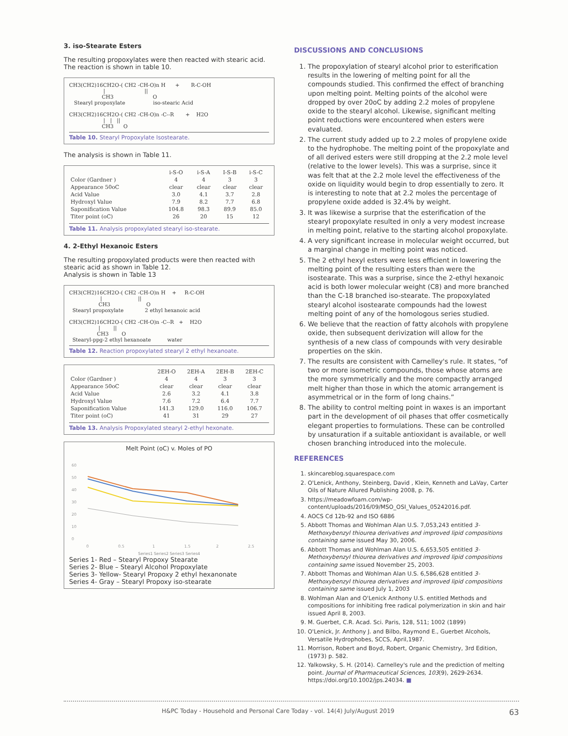3. iso-Stearate Esters
The resulting propoxylates were then reacted with stearic acid. The reaction is shown in table 10.
CH3(CH2)16CH2O-( CH2 -CH-O)n H      +       R-C-OH
                     |                        ||
                    CH3                        O
   Stearyl propoxylate                 iso-stearic Acid

CH3(CH2)16CH2O-( CH2 -CH-O)n -C--R       +    H2O
                     |   |   ||
                    CH3      O
Table 10. Stearyl Propoxylate Isostearate.
The analysis is shown in Table 11.
| | i-S-O | i-S-A | I-S-B | i-S-C |
| --- | --- | --- | --- | --- |
| Color (Gardner ) | 4 | 4 | 3 | 3 |
| Appearance 50oC | clear | clear | clear | clear |
| Acid Value | 3.0 | 4.1 | 3.7 | 2.8 |
| Hydroxyl Value | 7.9 | 8.2 | 7.7 | 6.8 |
| Saponification Value | 104.8 | 98.3 | 89.9 | 85.0 |
| Titer point (oC) | 26 | 20 | 15 | 12 |
Table 11. Analysis propoxylated stearyl iso-stearate.
4. 2-Ethyl Hexanoic Esters
The resulting propoxylated products were then reacted with stearic acid as shown in Table 12.
Analysis is shown in Table 13
CH3(CH2)16CH2O-( CH2 -CH-O)n H    +     R-C-OH
                   |                      ||
                  CH3                      O
  Stearyl propoxylate             2 ethyl hexanoic acid

CH3(CH2)16CH2O-( CH2 -CH-O)n -C--R   +    H2O
                  |        ||
                 CH3        O
  Stearyl-ppg-2 ethyl hexanoate          water
Table 12. Reaction propoxylated stearyl 2 ethyl hexanoate.
| | 2EH-O | 2EH-A | 2EH-B | 2EH-C |
| --- | --- | --- | --- | --- |
| Color (Gardner ) | 4 | 4 | 3 | 3 |
| Appearance 50oC | clear | clear | clear | clear |
| Acid Value | 2.6 | 3.2 | 4.1 | 3.8 |
| Hydroxyl Value | 7.6 | 7.2 | 6.4 | 7.7 |
| Saponification Value | 141.3 | 129.0 | 116.0 | 106.7 |
| Titer point (oC) | 41 | 31 | 29 | 27 |
Table 13. Analysis Propoxylated stearyl 2-ethyl hexonate.
Melt Point (oC) v. Moles of PO
60
50
40
30
20
10
0
0
0.5
1
1.5
2
2.5
Series1 Series2 Series3 Series4
Series 1- Red – Stearyl Propoxy Stearate
Series 2- Blue – Stearyl Alcohol Propoxylate
Series 3- Yellow- Stearyl Propoxy 2 ethyl hexanonate
Series 4- Gray – Stearyl Propoxy iso-stearate
DISCUSSIONS AND CONCLUSIONS
1. The propoxylation of stearyl alcohol prior to esterification results in the lowering of melting point for all the compounds studied. This confirmed the effect of branching upon melting point. Melting points of the alcohol were dropped by over 20oC by adding 2.2 moles of propylene oxide to the stearyl alcohol. Likewise, significant melting point reductions were encountered when esters were evaluated.
2. The current study added up to 2.2 moles of propylene oxide to the hydrophobe. The melting point of the propoxylate and of all derived esters were still dropping at the 2.2 mole level (relative to the lower levels). This was a surprise, since it was felt that at the 2.2 mole level the effectiveness of the oxide on liquidity would begin to drop essentially to zero. It is interesting to note that at 2.2 moles the percentage of propylene oxide added is 32.4% by weight.
3. It was likewise a surprise that the esterification of the stearyl propoxylate resulted in only a very modest increase in melting point, relative to the starting alcohol propoxylate.
4. A very significant increase in molecular weight occurred, but a marginal change in melting point was noticed.
5. The 2 ethyl hexyl esters were less efficient in lowering the melting point of the resulting esters than were the isostearate. This was a surprise, since the 2-ethyl hexanoic acid is both lower molecular weight (C8) and more branched than the C-18 branched iso-stearate. The propoxylated stearyl alcohol isostearate compounds had the lowest melting point of any of the homologous series studied.
6. We believe that the reaction of fatty alcohols with propylene oxide, then subsequent derivization will allow for the synthesis of a new class of compounds with very desirable properties on the skin.
7. The results are consistent with Carnelley's rule. It states, “of two or more isometric compounds, those whose atoms are the more symmetrically and the more compactly arranged melt higher than those in which the atomic arrangement is asymmetrical or in the form of long chains.”
8. The ability to control melting point in waxes is an important part in the development of oil phases that offer cosmetically elegant properties to formulations. These can be controlled by unsaturation if a suitable antioxidant is available, or well chosen branching introduced into the molecule.
REFERENCES
1. skincareblog.squarespace.com
2. O'Lenick, Anthony, Steinberg, David , Klein, Kenneth and LaVay, Carter Oils of Nature Allured Publishing 2008, p. 76.
3. https://meadowfoam.com/wp-content/uploads/2016/09/MSO_OSI_Values_05242016.pdf.
4. AOCS Cd 12b-92 and ISO 6886
5. Abbott Thomas and Wohlman Alan U.S. 7,053,243 entitled 3-Methoxybenzyl thiourea derivatives and improved lipid compositions containing same issued May 30, 2006.
6. Abbott Thomas and Wohlman Alan U.S. 6,653,505 entitled 3-Methoxybenzyl thiourea derivatives and improved lipid compositions containing same issued November 25, 2003.
7. Abbott Thomas and Wohlman Alan U.S. 6,586,628 entitled 3-Methoxybenzyl thiourea derivatives and improved lipid compositions containing same issued July 1, 2003
8. Wohlman Alan and O'Lenick Anthony U.S. entitled Methods and compositions for inhibiting free radical polymerization in skin and hair issued April 8, 2003.
9. M. Guerbet, C.R. Acad. Sci. Paris, 128, 511; 1002 (1899)
10. O'Lenick, Jr. Anthony J. and Bilbo, Raymond E., Guerbet Alcohols, Versatile Hydrophobes, SCCS, April,1987.
11. Morrison, Robert and Boyd, Robert, Organic Chemistry, 3rd Edition, (1973) p. 582.
12. Yalkowsky, S. H. (2014). Carnelley's rule and the prediction of melting point. Journal of Pharmaceutical Sciences, 103(9), 2629-2634. https://doi.org/10.1002/jps.24034. ■
H&PC Today - Household and Personal Care Today - vol. 14(4) July/August 2019 63